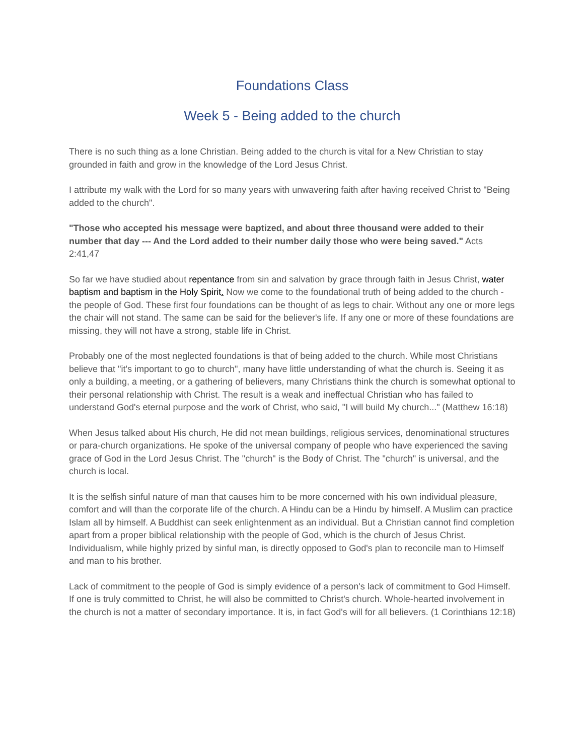Foundations Class
Week 5 - Being added to the church
There is no such thing as a lone Christian. Being added to the church is vital for a New Christian to stay grounded in faith and grow in the knowledge of the Lord Jesus Christ.
I attribute my walk with the Lord for so many years with unwavering faith after having received Christ to "Being added to the church".
"Those who accepted his message were baptized, and about three thousand were added to their number that day --- And the Lord added to their number daily those who were being saved." Acts 2:41,47
So far we have studied about repentance from sin and salvation by grace through faith in Jesus Christ, water baptism and baptism in the Holy Spirit. Now we come to the foundational truth of being added to the church - the people of God. These first four foundations can be thought of as legs to chair. Without any one or more legs the chair will not stand. The same can be said for the believer's life. If any one or more of these foundations are missing, they will not have a strong, stable life in Christ.
Probably one of the most neglected foundations is that of being added to the church. While most Christians believe that "it's important to go to church", many have little understanding of what the church is. Seeing it as only a building, a meeting, or a gathering of believers, many Christians think the church is somewhat optional to their personal relationship with Christ. The result is a weak and ineffectual Christian who has failed to understand God's eternal purpose and the work of Christ, who said, "I will build My church..." (Matthew 16:18)
When Jesus talked about His church, He did not mean buildings, religious services, denominational structures or para-church organizations. He spoke of the universal company of people who have experienced the saving grace of God in the Lord Jesus Christ. The "church" is the Body of Christ. The "church" is universal, and the church is local.
It is the selfish sinful nature of man that causes him to be more concerned with his own individual pleasure, comfort and will than the corporate life of the church. A Hindu can be a Hindu by himself. A Muslim can practice Islam all by himself. A Buddhist can seek enlightenment as an individual. But a Christian cannot find completion apart from a proper biblical relationship with the people of God, which is the church of Jesus Christ. Individualism, while highly prized by sinful man, is directly opposed to God's plan to reconcile man to Himself and man to his brother.
Lack of commitment to the people of God is simply evidence of a person's lack of commitment to God Himself. If one is truly committed to Christ, he will also be committed to Christ's church. Whole-hearted involvement in the church is not a matter of secondary importance. It is, in fact God's will for all believers. (1 Corinthians 12:18)